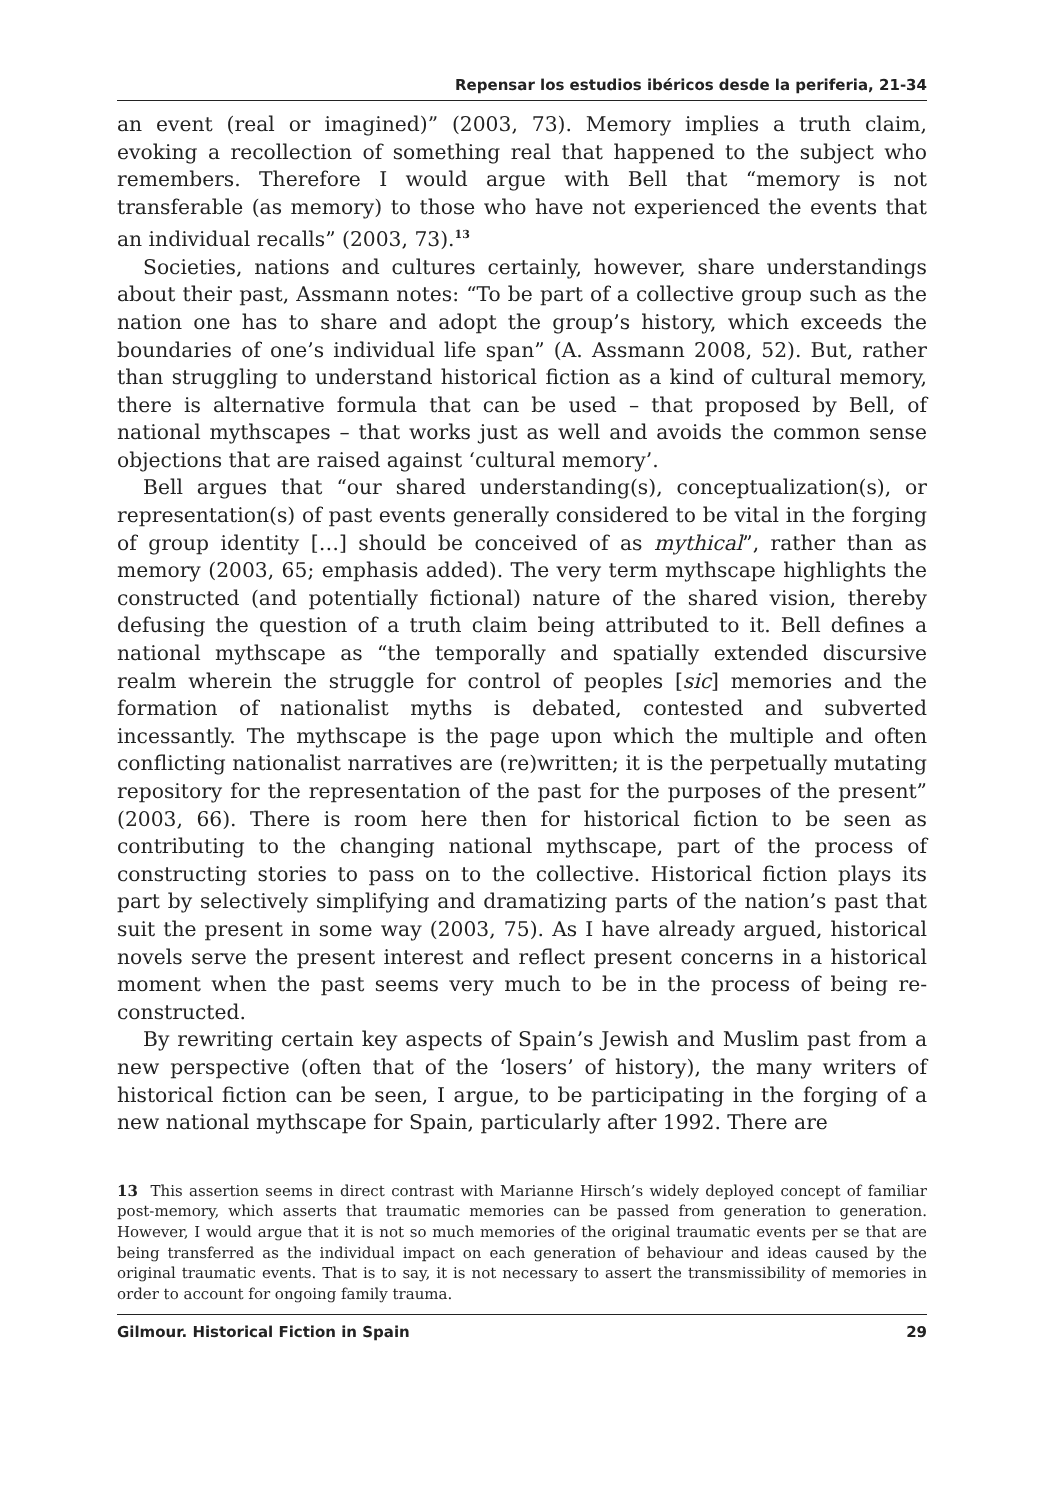Repensar los estudios ibéricos desde la periferia, 21-34
an event (real or imagined)” (2003, 73). Memory implies a truth claim, evoking a recollection of something real that happened to the subject who remembers. Therefore I would argue with Bell that “memory is not transferable (as memory) to those who have not experienced the events that an individual recalls” (2003, 73).<sup>13</sup>
Societies, nations and cultures certainly, however, share understandings about their past, Assmann notes: “To be part of a collective group such as the nation one has to share and adopt the group’s history, which exceeds the boundaries of one’s individual life span” (A. Assmann 2008, 52). But, rather than struggling to understand historical fiction as a kind of cultural memory, there is alternative formula that can be used – that proposed by Bell, of national mythscapes – that works just as well and avoids the common sense objections that are raised against ‘cultural memory’.
Bell argues that “our shared understanding(s), conceptualization(s), or representation(s) of past events generally considered to be vital in the forging of group identity […] should be conceived of as mythical”, rather than as memory (2003, 65; emphasis added). The very term mythscape highlights the constructed (and potentially fictional) nature of the shared vision, thereby defusing the question of a truth claim being attributed to it. Bell defines a national mythscape as “the temporally and spatially extended discursive realm wherein the struggle for control of peoples [sic] memories and the formation of nationalist myths is debated, contested and subverted incessantly. The mythscape is the page upon which the multiple and often conflicting nationalist narratives are (re)written; it is the perpetually mutating repository for the representation of the past for the purposes of the present” (2003, 66). There is room here then for historical fiction to be seen as contributing to the changing national mythscape, part of the process of constructing stories to pass on to the collective. Historical fiction plays its part by selectively simplifying and dramatizing parts of the nation’s past that suit the present in some way (2003, 75). As I have already argued, historical novels serve the present interest and reflect present concerns in a historical moment when the past seems very much to be in the process of being re-constructed.
By rewriting certain key aspects of Spain’s Jewish and Muslim past from a new perspective (often that of the ‘losers’ of history), the many writers of historical fiction can be seen, I argue, to be participating in the forging of a new national mythscape for Spain, particularly after 1992. There are
13 This assertion seems in direct contrast with Marianne Hirsch’s widely deployed concept of familiar post-memory, which asserts that traumatic memories can be passed from generation to generation. However, I would argue that it is not so much memories of the original traumatic events per se that are being transferred as the individual impact on each generation of behaviour and ideas caused by the original traumatic events. That is to say, it is not necessary to assert the transmissibility of memories in order to account for ongoing family trauma.
Gilmour. Historical Fiction in Spain 29